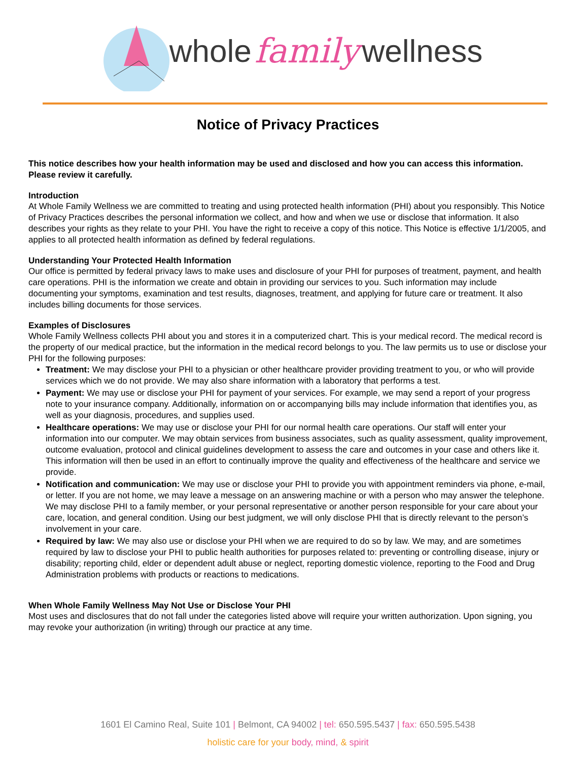whole family wellness
Notice of Privacy Practices
This notice describes how your health information may be used and disclosed and how you can access this information. Please review it carefully.
Introduction
At Whole Family Wellness we are committed to treating and using protected health information (PHI) about you responsibly. This Notice of Privacy Practices describes the personal information we collect, and how and when we use or disclose that information. It also describes your rights as they relate to your PHI. You have the right to receive a copy of this notice. This Notice is effective 1/1/2005, and applies to all protected health information as defined by federal regulations.
Understanding Your Protected Health Information
Our office is permitted by federal privacy laws to make uses and disclosure of your PHI for purposes of treatment, payment, and health care operations. PHI is the information we create and obtain in providing our services to you. Such information may include documenting your symptoms, examination and test results, diagnoses, treatment, and applying for future care or treatment. It also includes billing documents for those services.
Examples of Disclosures
Whole Family Wellness collects PHI about you and stores it in a computerized chart. This is your medical record. The medical record is the property of our medical practice, but the information in the medical record belongs to you. The law permits us to use or disclose your PHI for the following purposes:
Treatment: We may disclose your PHI to a physician or other healthcare provider providing treatment to you, or who will provide services which we do not provide. We may also share information with a laboratory that performs a test.
Payment: We may use or disclose your PHI for payment of your services. For example, we may send a report of your progress note to your insurance company. Additionally, information on or accompanying bills may include information that identifies you, as well as your diagnosis, procedures, and supplies used.
Healthcare operations: We may use or disclose your PHI for our normal health care operations. Our staff will enter your information into our computer. We may obtain services from business associates, such as quality assessment, quality improvement, outcome evaluation, protocol and clinical guidelines development to assess the care and outcomes in your case and others like it. This information will then be used in an effort to continually improve the quality and effectiveness of the healthcare and service we provide.
Notification and communication: We may use or disclose your PHI to provide you with appointment reminders via phone, e-mail, or letter. If you are not home, we may leave a message on an answering machine or with a person who may answer the telephone. We may disclose PHI to a family member, or your personal representative or another person responsible for your care about your care, location, and general condition. Using our best judgment, we will only disclose PHI that is directly relevant to the person’s involvement in your care.
Required by law: We may also use or disclose your PHI when we are required to do so by law. We may, and are sometimes required by law to disclose your PHI to public health authorities for purposes related to: preventing or controlling disease, injury or disability; reporting child, elder or dependent adult abuse or neglect, reporting domestic violence, reporting to the Food and Drug Administration problems with products or reactions to medications.
When Whole Family Wellness May Not Use or Disclose Your PHI
Most uses and disclosures that do not fall under the categories listed above will require your written authorization. Upon signing, you may revoke your authorization (in writing) through our practice at any time.
1601 El Camino Real, Suite 101 | Belmont, CA 94002 | tel: 650.595.5437 | fax: 650.595.5438
holistic care for your body, mind, & spirit